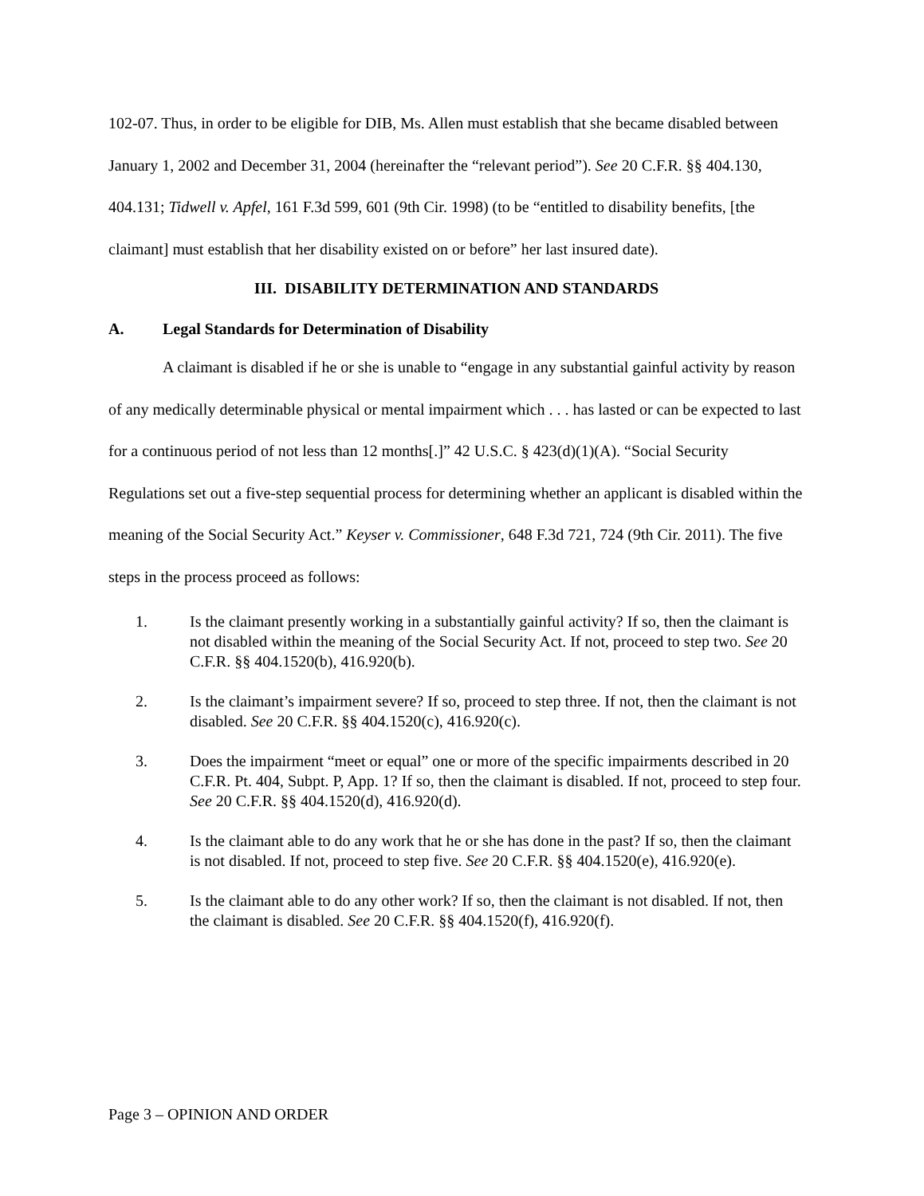102-07. Thus, in order to be eligible for DIB, Ms. Allen must establish that she became disabled between January 1, 2002 and December 31, 2004 (hereinafter the “relevant period”). See 20 C.F.R. §§ 404.130, 404.131; Tidwell v. Apfel, 161 F.3d 599, 601 (9th Cir. 1998) (to be “entitled to disability benefits, [the claimant] must establish that her disability existed on or before” her last insured date).
III. DISABILITY DETERMINATION AND STANDARDS
A. Legal Standards for Determination of Disability
A claimant is disabled if he or she is unable to “engage in any substantial gainful activity by reason of any medically determinable physical or mental impairment which . . . has lasted or can be expected to last for a continuous period of not less than 12 months[.]” 42 U.S.C. § 423(d)(1)(A). “Social Security Regulations set out a five-step sequential process for determining whether an applicant is disabled within the meaning of the Social Security Act.” Keyser v. Commissioner, 648 F.3d 721, 724 (9th Cir. 2011). The five steps in the process proceed as follows:
1. Is the claimant presently working in a substantially gainful activity? If so, then the claimant is not disabled within the meaning of the Social Security Act. If not, proceed to step two. See 20 C.F.R. §§ 404.1520(b), 416.920(b).
2. Is the claimant’s impairment severe? If so, proceed to step three. If not, then the claimant is not disabled. See 20 C.F.R. §§ 404.1520(c), 416.920(c).
3. Does the impairment “meet or equal” one or more of the specific impairments described in 20 C.F.R. Pt. 404, Subpt. P, App. 1? If so, then the claimant is disabled. If not, proceed to step four. See 20 C.F.R. §§ 404.1520(d), 416.920(d).
4. Is the claimant able to do any work that he or she has done in the past? If so, then the claimant is not disabled. If not, proceed to step five. See 20 C.F.R. §§ 404.1520(e), 416.920(e).
5. Is the claimant able to do any other work? If so, then the claimant is not disabled. If not, then the claimant is disabled. See 20 C.F.R. §§ 404.1520(f), 416.920(f).
Page 3 – OPINION AND ORDER